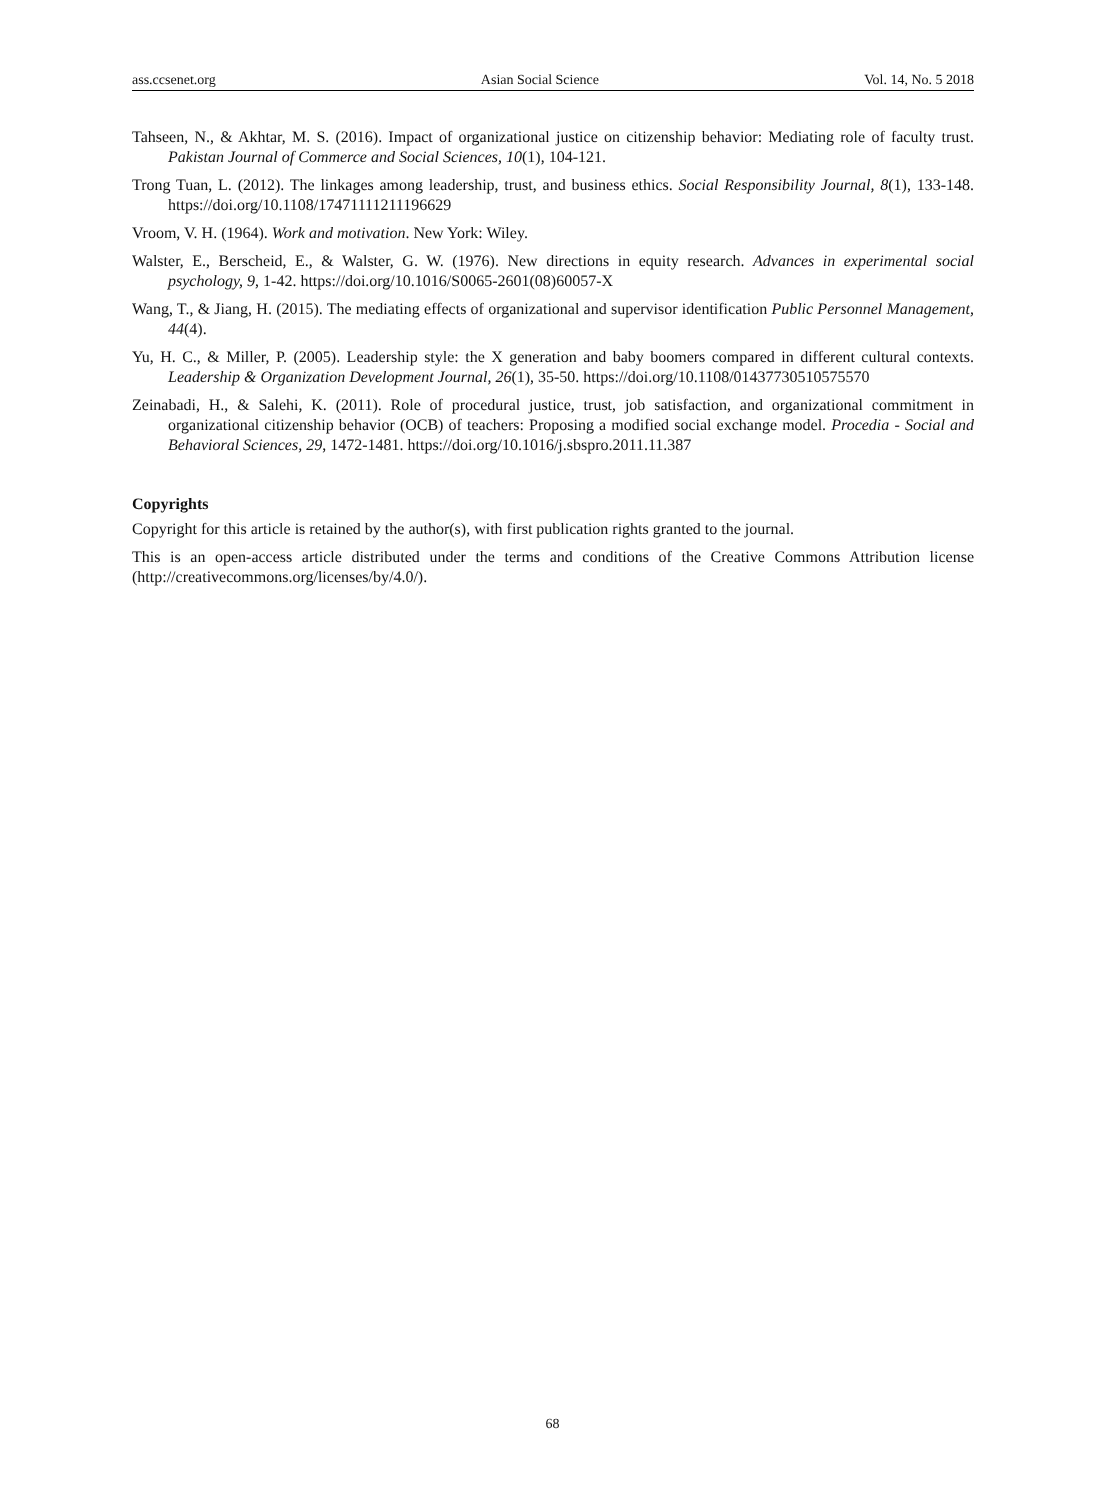ass.ccsenet.org Asian Social Science Vol. 14, No. 5 2018
Tahseen, N., & Akhtar, M. S. (2016). Impact of organizational justice on citizenship behavior: Mediating role of faculty trust. Pakistan Journal of Commerce and Social Sciences, 10(1), 104-121.
Trong Tuan, L. (2012). The linkages among leadership, trust, and business ethics. Social Responsibility Journal, 8(1), 133-148. https://doi.org/10.1108/17471111211196629
Vroom, V. H. (1964). Work and motivation. New York: Wiley.
Walster, E., Berscheid, E., & Walster, G. W. (1976). New directions in equity research. Advances in experimental social psychology, 9, 1-42. https://doi.org/10.1016/S0065-2601(08)60057-X
Wang, T., & Jiang, H. (2015). The mediating effects of organizational and supervisor identification Public Personnel Management, 44(4).
Yu, H. C., & Miller, P. (2005). Leadership style: the X generation and baby boomers compared in different cultural contexts. Leadership & Organization Development Journal, 26(1), 35-50. https://doi.org/10.1108/01437730510575570
Zeinabadi, H., & Salehi, K. (2011). Role of procedural justice, trust, job satisfaction, and organizational commitment in organizational citizenship behavior (OCB) of teachers: Proposing a modified social exchange model. Procedia - Social and Behavioral Sciences, 29, 1472-1481. https://doi.org/10.1016/j.sbspro.2011.11.387
Copyrights
Copyright for this article is retained by the author(s), with first publication rights granted to the journal.
This is an open-access article distributed under the terms and conditions of the Creative Commons Attribution license (http://creativecommons.org/licenses/by/4.0/).
68